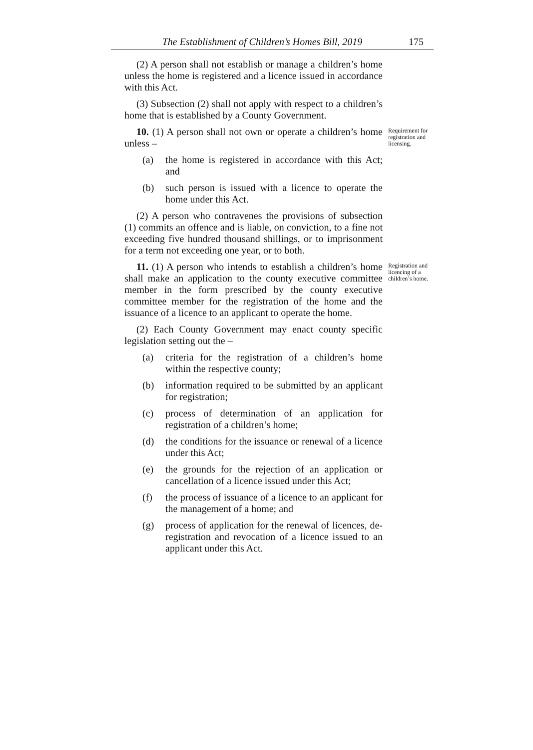The Establishment of Children’s Homes Bill, 2019 175
(2) A person shall not establish or manage a children’s home unless the home is registered and a licence issued in accordance with this Act.
(3) Subsection (2) shall not apply with respect to a children’s home that is established by a County Government.
Requirement for registration and licensing.
10. (1) A person shall not own or operate a children’s home unless –
(a) the home is registered in accordance with this Act; and
(b) such person is issued with a licence to operate the home under this Act.
(2) A person who contravenes the provisions of subsection (1) commits an offence and is liable, on conviction, to a fine not exceeding five hundred thousand shillings, or to imprisonment for a term not exceeding one year, or to both.
Registration and licencing of a children’s home.
11. (1) A person who intends to establish a children’s home shall make an application to the county executive committee member in the form prescribed by the county executive committee member for the registration of the home and the issuance of a licence to an applicant to operate the home.
(2) Each County Government may enact county specific legislation setting out the –
(a) criteria for the registration of a children’s home within the respective county;
(b) information required to be submitted by an applicant for registration;
(c) process of determination of an application for registration of a children’s home;
(d) the conditions for the issuance or renewal of a licence under this Act;
(e) the grounds for the rejection of an application or cancellation of a licence issued under this Act;
(f) the process of issuance of a licence to an applicant for the management of a home; and
(g) process of application for the renewal of licences, de-registration and revocation of a licence issued to an applicant under this Act.